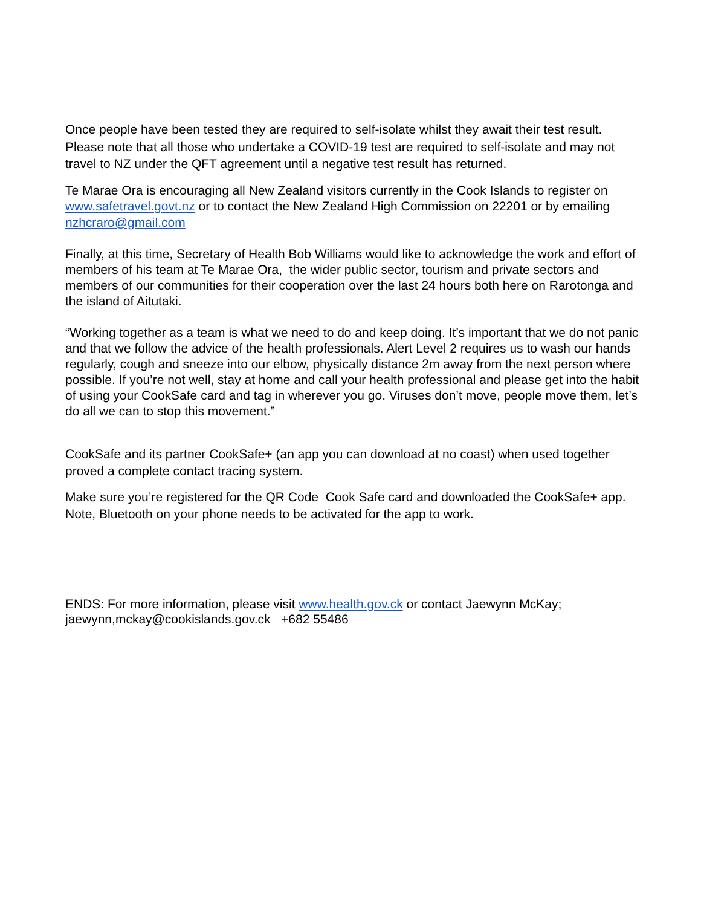Once people have been tested they are required to self-isolate whilst they await their test result. Please note that all those who undertake a COVID-19 test are required to self-isolate and may not travel to NZ under the QFT agreement until a negative test result has returned.
Te Marae Ora is encouraging all New Zealand visitors currently in the Cook Islands to register on www.safetravel.govt.nz or to contact the New Zealand High Commission on 22201 or by emailing nzhcraro@gmail.com
Finally, at this time, Secretary of Health Bob Williams would like to acknowledge the work and effort of members of his team at Te Marae Ora, the wider public sector, tourism and private sectors and members of our communities for their cooperation over the last 24 hours both here on Rarotonga and the island of Aitutaki.
“Working together as a team is what we need to do and keep doing. It’s important that we do not panic and that we follow the advice of the health professionals. Alert Level 2 requires us to wash our hands regularly, cough and sneeze into our elbow, physically distance 2m away from the next person where possible. If you’re not well, stay at home and call your health professional and please get into the habit of using your CookSafe card and tag in wherever you go. Viruses don’t move, people move them, let’s do all we can to stop this movement.”
CookSafe and its partner CookSafe+ (an app you can download at no coast) when used together proved a complete contact tracing system.
Make sure you’re registered for the QR Code Cook Safe card and downloaded the CookSafe+ app. Note, Bluetooth on your phone needs to be activated for the app to work.
ENDS: For more information, please visit www.health.gov.ck or contact Jaewynn McKay; jaewynn,mckay@cookislands.gov.ck +682 55486